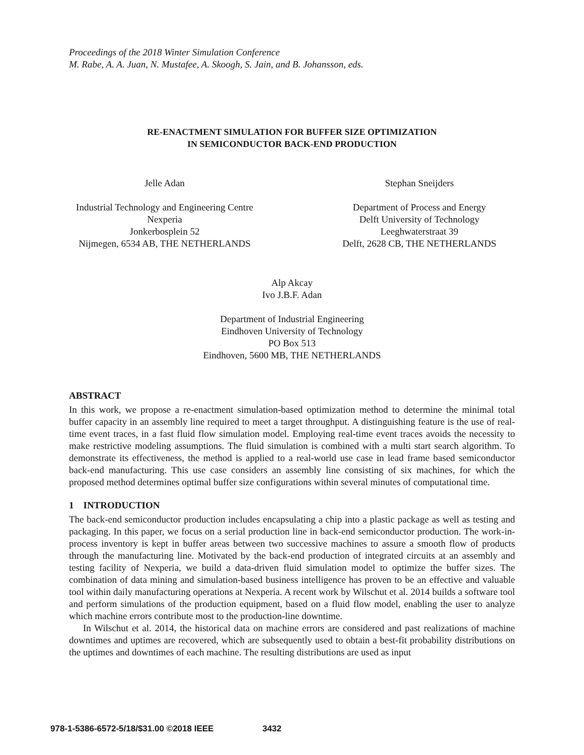Proceedings of the 2018 Winter Simulation Conference
M. Rabe, A. A. Juan, N. Mustafee, A. Skoogh, S. Jain, and B. Johansson, eds.
RE-ENACTMENT SIMULATION FOR BUFFER SIZE OPTIMIZATION
IN SEMICONDUCTOR BACK-END PRODUCTION
Jelle Adan
Industrial Technology and Engineering Centre
Nexperia
Jonkerbosplein 52
Nijmegen, 6534 AB, THE NETHERLANDS
Stephan Sneijders
Department of Process and Energy
Delft University of Technology
Leeghwaterstraat 39
Delft, 2628 CB, THE NETHERLANDS
Alp Akcay
Ivo J.B.F. Adan
Department of Industrial Engineering
Eindhoven University of Technology
PO Box 513
Eindhoven, 5600 MB, THE NETHERLANDS
ABSTRACT
In this work, we propose a re-enactment simulation-based optimization method to determine the minimal total buffer capacity in an assembly line required to meet a target throughput. A distinguishing feature is the use of real-time event traces, in a fast fluid flow simulation model. Employing real-time event traces avoids the necessity to make restrictive modeling assumptions. The fluid simulation is combined with a multi start search algorithm. To demonstrate its effectiveness, the method is applied to a real-world use case in lead frame based semiconductor back-end manufacturing. This use case considers an assembly line consisting of six machines, for which the proposed method determines optimal buffer size configurations within several minutes of computational time.
1 INTRODUCTION
The back-end semiconductor production includes encapsulating a chip into a plastic package as well as testing and packaging. In this paper, we focus on a serial production line in back-end semiconductor production. The work-in-process inventory is kept in buffer areas between two successive machines to assure a smooth flow of products through the manufacturing line. Motivated by the back-end production of integrated circuits at an assembly and testing facility of Nexperia, we build a data-driven fluid simulation model to optimize the buffer sizes. The combination of data mining and simulation-based business intelligence has proven to be an effective and valuable tool within daily manufacturing operations at Nexperia. A recent work by Wilschut et al. 2014 builds a software tool and perform simulations of the production equipment, based on a fluid flow model, enabling the user to analyze which machine errors contribute most to the production-line downtime.
In Wilschut et al. 2014, the historical data on machine errors are considered and past realizations of machine downtimes and uptimes are recovered, which are subsequently used to obtain a best-fit probability distributions on the uptimes and downtimes of each machine. The resulting distributions are used as input
978-1-5386-6572-5/18/$31.00 ©2018 IEEE 3432